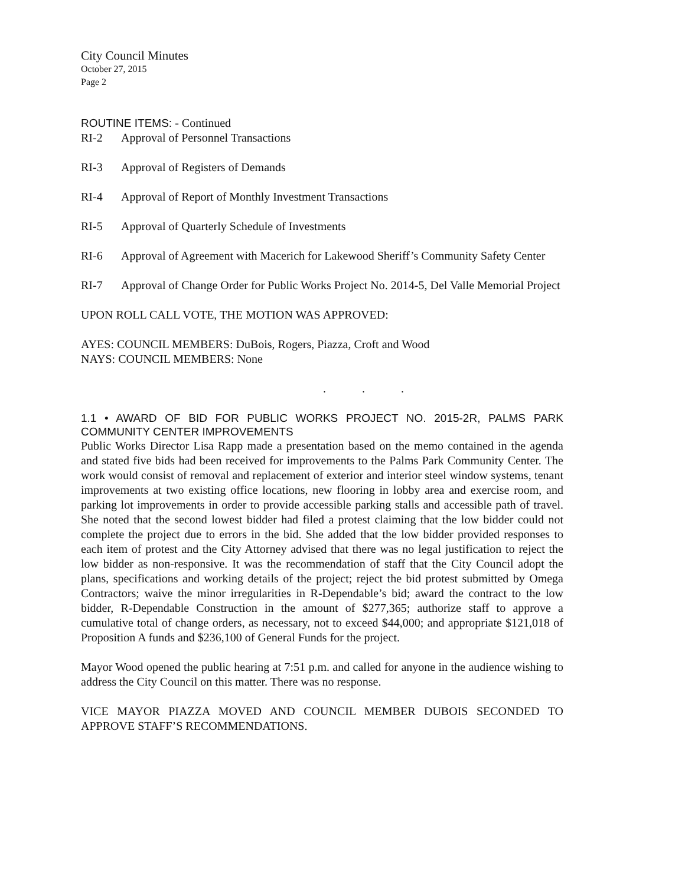City Council Minutes
October 27, 2015
Page 2
ROUTINE ITEMS: - Continued
RI-2 Approval of Personnel Transactions
RI-3 Approval of Registers of Demands
RI-4 Approval of Report of Monthly Investment Transactions
RI-5 Approval of Quarterly Schedule of Investments
RI-6 Approval of Agreement with Macerich for Lakewood Sheriff’s Community Safety Center
RI-7 Approval of Change Order for Public Works Project No. 2014-5, Del Valle Memorial Project
UPON ROLL CALL VOTE, THE MOTION WAS APPROVED:
AYES: COUNCIL MEMBERS: DuBois, Rogers, Piazza, Croft and Wood
NAYS: COUNCIL MEMBERS: None
. . .
1.1 • AWARD OF BID FOR PUBLIC WORKS PROJECT NO. 2015-2R, PALMS PARK COMMUNITY CENTER IMPROVEMENTS
Public Works Director Lisa Rapp made a presentation based on the memo contained in the agenda and stated five bids had been received for improvements to the Palms Park Community Center. The work would consist of removal and replacement of exterior and interior steel window systems, tenant improvements at two existing office locations, new flooring in lobby area and exercise room, and parking lot improvements in order to provide accessible parking stalls and accessible path of travel. She noted that the second lowest bidder had filed a protest claiming that the low bidder could not complete the project due to errors in the bid. She added that the low bidder provided responses to each item of protest and the City Attorney advised that there was no legal justification to reject the low bidder as non-responsive. It was the recommendation of staff that the City Council adopt the plans, specifications and working details of the project; reject the bid protest submitted by Omega Contractors; waive the minor irregularities in R-Dependable’s bid; award the contract to the low bidder, R-Dependable Construction in the amount of $277,365; authorize staff to approve a cumulative total of change orders, as necessary, not to exceed $44,000; and appropriate $121,018 of Proposition A funds and $236,100 of General Funds for the project.
Mayor Wood opened the public hearing at 7:51 p.m. and called for anyone in the audience wishing to address the City Council on this matter. There was no response.
VICE MAYOR PIAZZA MOVED AND COUNCIL MEMBER DUBOIS SECONDED TO APPROVE STAFF’S RECOMMENDATIONS.